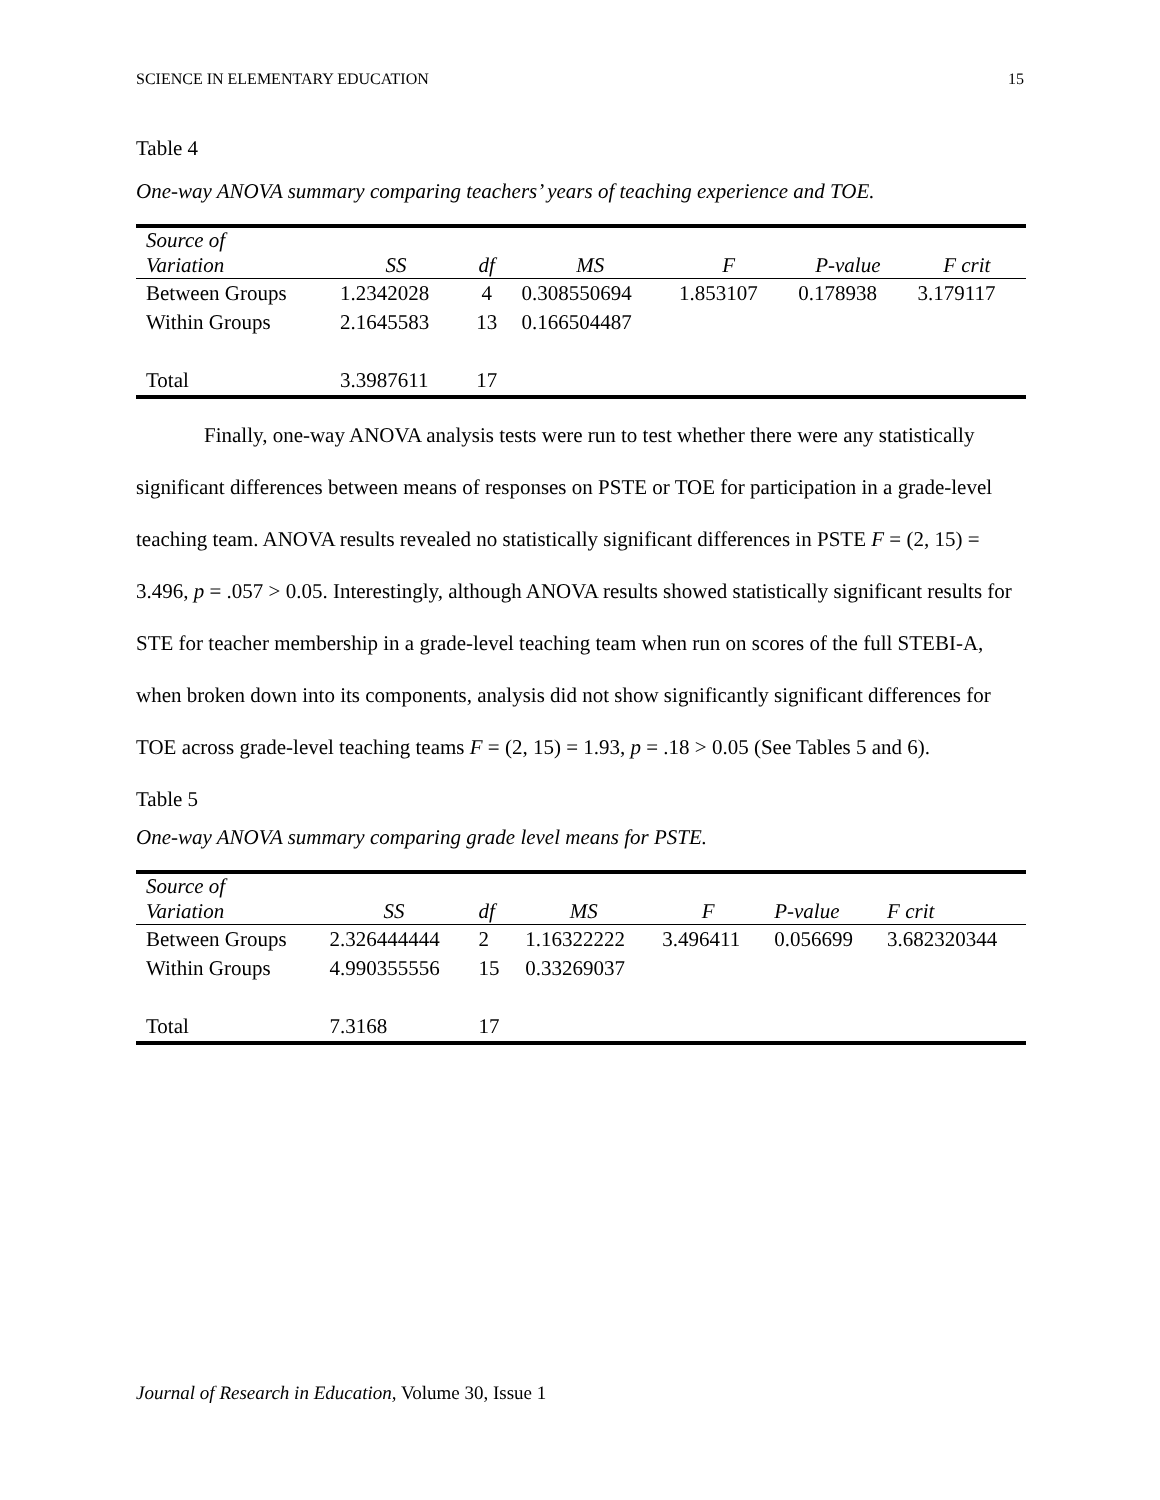SCIENCE IN ELEMENTARY EDUCATION 15
Table 4
One-way ANOVA summary comparing teachers’ years of teaching experience and TOE.
| Source of Variation | SS | df | MS | F | P-value | F crit |
| --- | --- | --- | --- | --- | --- | --- |
| Between Groups | 1.2342028 | 4 | 0.308550694 | 1.853107 | 0.178938 | 3.179117 |
| Within Groups | 2.1645583 | 13 | 0.166504487 | | | |
| Total | 3.3987611 | 17 | | | | |
Finally, one-way ANOVA analysis tests were run to test whether there were any statistically significant differences between means of responses on PSTE or TOE for participation in a grade-level teaching team. ANOVA results revealed no statistically significant differences in PSTE F = (2, 15) = 3.496, p = .057 > 0.05. Interestingly, although ANOVA results showed statistically significant results for STE for teacher membership in a grade-level teaching team when run on scores of the full STEBI-A, when broken down into its components, analysis did not show significantly significant differences for TOE across grade-level teaching teams F = (2, 15) = 1.93, p = .18 > 0.05 (See Tables 5 and 6).
Table 5
One-way ANOVA summary comparing grade level means for PSTE.
| Source of Variation | SS | df | MS | F | P-value | F crit |
| --- | --- | --- | --- | --- | --- | --- |
| Between Groups | 2.326444444 | 2 | 1.16322222 | 3.496411 | 0.056699 | 3.682320344 |
| Within Groups | 4.990355556 | 15 | 0.33269037 | | | |
| Total | 7.3168 | 17 | | | | |
Journal of Research in Education, Volume 30, Issue 1